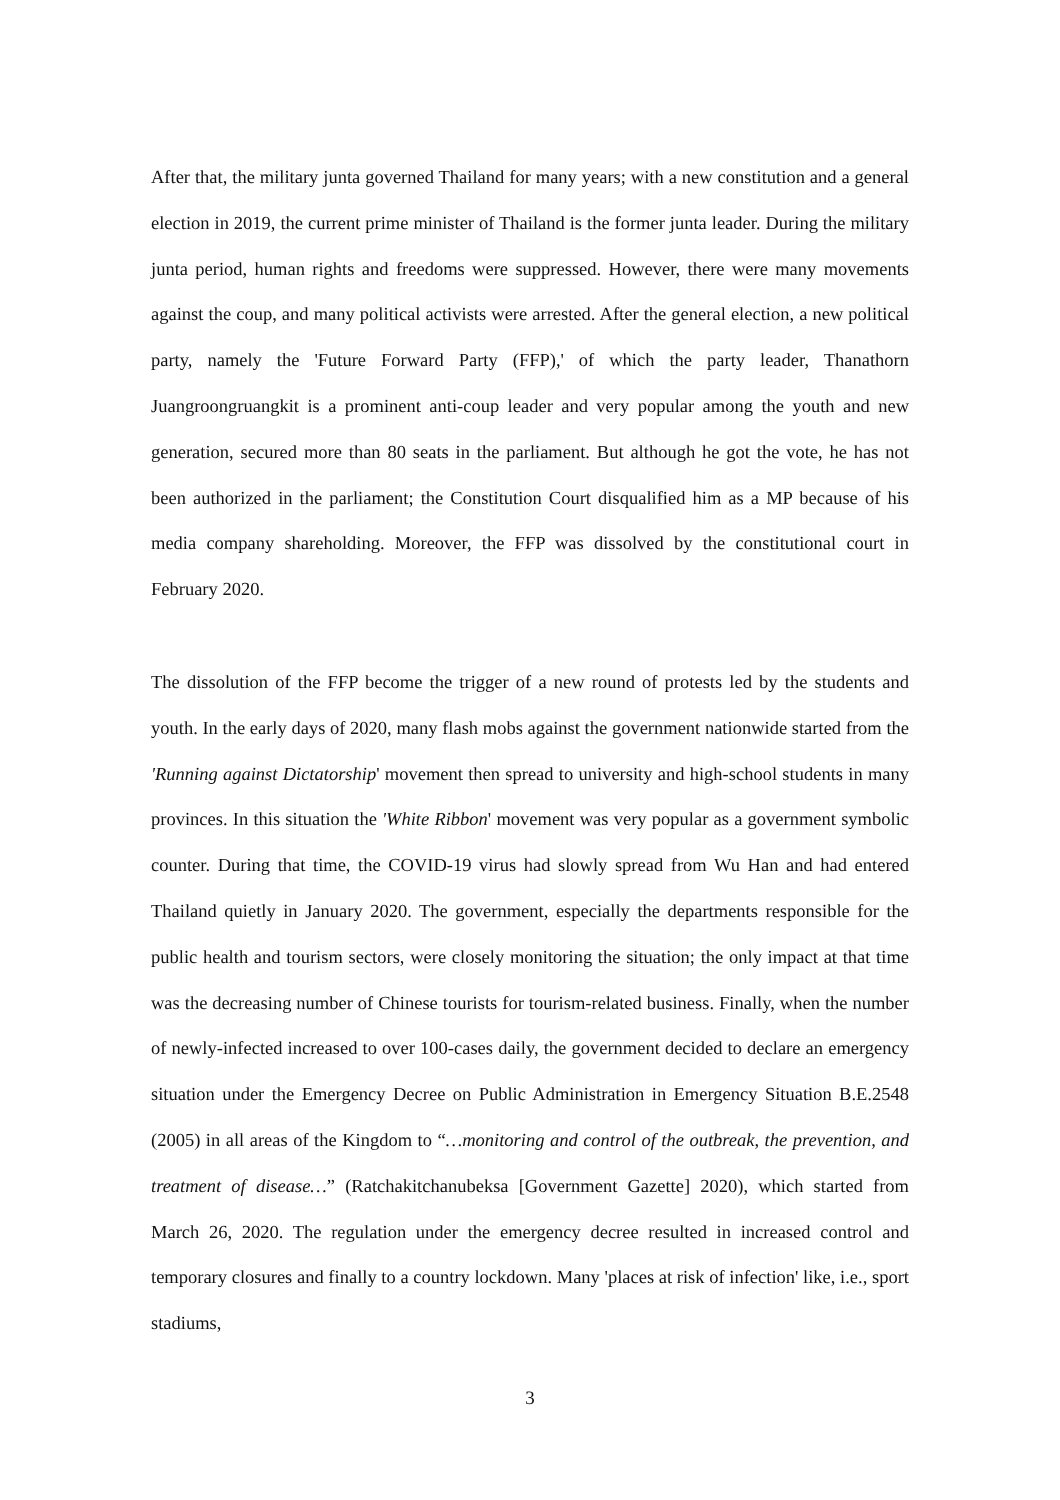After that, the military junta governed Thailand for many years; with a new constitution and a general election in 2019, the current prime minister of Thailand is the former junta leader. During the military junta period, human rights and freedoms were suppressed. However, there were many movements against the coup, and many political activists were arrested. After the general election, a new political party, namely the 'Future Forward Party (FFP),' of which the party leader, Thanathorn Juangroongruangkit is a prominent anti-coup leader and very popular among the youth and new generation, secured more than 80 seats in the parliament. But although he got the vote, he has not been authorized in the parliament; the Constitution Court disqualified him as a MP because of his media company shareholding. Moreover, the FFP was dissolved by the constitutional court in February 2020.
The dissolution of the FFP become the trigger of a new round of protests led by the students and youth. In the early days of 2020, many flash mobs against the government nationwide started from the 'Running against Dictatorship' movement then spread to university and high-school students in many provinces. In this situation the 'White Ribbon' movement was very popular as a government symbolic counter. During that time, the COVID-19 virus had slowly spread from Wu Han and had entered Thailand quietly in January 2020. The government, especially the departments responsible for the public health and tourism sectors, were closely monitoring the situation; the only impact at that time was the decreasing number of Chinese tourists for tourism-related business. Finally, when the number of newly-infected increased to over 100-cases daily, the government decided to declare an emergency situation under the Emergency Decree on Public Administration in Emergency Situation B.E.2548 (2005) in all areas of the Kingdom to “…monitoring and control of the outbreak, the prevention, and treatment of disease…” (Ratchakitchanubeksa [Government Gazette] 2020), which started from March 26, 2020. The regulation under the emergency decree resulted in increased control and temporary closures and finally to a country lockdown. Many 'places at risk of infection' like, i.e., sport stadiums,
3